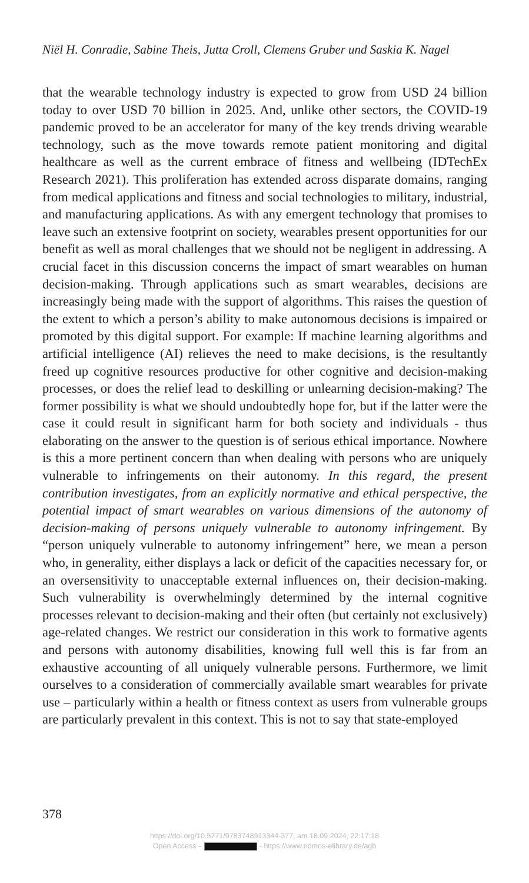Niël H. Conradie, Sabine Theis, Jutta Croll, Clemens Gruber und Saskia K. Nagel
that the wearable technology industry is expected to grow from USD 24 billion today to over USD 70 billion in 2025. And, unlike other sectors, the COVID-19 pandemic proved to be an accelerator for many of the key trends driving wearable technology, such as the move towards remote patient monitoring and digital healthcare as well as the current embrace of fitness and wellbeing (IDTechEx Research 2021). This proliferation has extended across disparate domains, ranging from medical applications and fitness and social technologies to military, industrial, and manufacturing applications. As with any emergent technology that promises to leave such an extensive footprint on society, wearables present opportunities for our benefit as well as moral challenges that we should not be negligent in addressing. A crucial facet in this discussion concerns the impact of smart wearables on human decision-making. Through applications such as smart wearables, decisions are increasingly being made with the support of algo­rithms. This raises the question of the extent to which a person’s ability to make autonomous decisions is impaired or promoted by this digital support. For example: If machine learning algorithms and artificial intel­ligence (AI) relieves the need to make decisions, is the resultantly freed up cognitive resources productive for other cognitive and decision-making processes, or does the relief lead to deskilling or unlearning decision-ma­king? The former possibility is what we should undoubtedly hope for, but if the latter were the case it could result in significant harm for both society and individuals - thus elaborating on the answer to the question is of serious ethical importance. Nowhere is this a more pertinent concern than when dealing with persons who are uniquely vulnerable to infringe­ments on their autonomy. In this regard, the present contribution investigates, from an explicitly normative and ethical perspective, the potential impact of smart wearables on various dimensions of the autonomy of decision-making of persons uniquely vulnerable to autonomy infringement. By “person uniquely vulnerable to autonomy infringement” here, we mean a person who, in generality, either displays a lack or deficit of the capacities necessary for, or an oversensitivity to unacceptable external influences on, their decision-making. Such vulnerability is overwhelmingly determined by the internal cognitive processes relevant to decision-making and their often (but cer­tainly not exclusively) age-related changes. We restrict our consideration in this work to formative agents and persons with autonomy disabilities, knowing full well this is far from an exhaustive accounting of all uniquely vulnerable persons. Furthermore, we limit ourselves to a consideration of commercially available smart wearables for private use – particularly within a health or fitness context as users from vulnerable groups are particularly prevalent in this context. This is not to say that state-employed
378
https://doi.org/10.5771/9783748913344-377, am 18.09.2024, 22:17:18
Open Access – - https://www.nomos-elibrary.de/agb